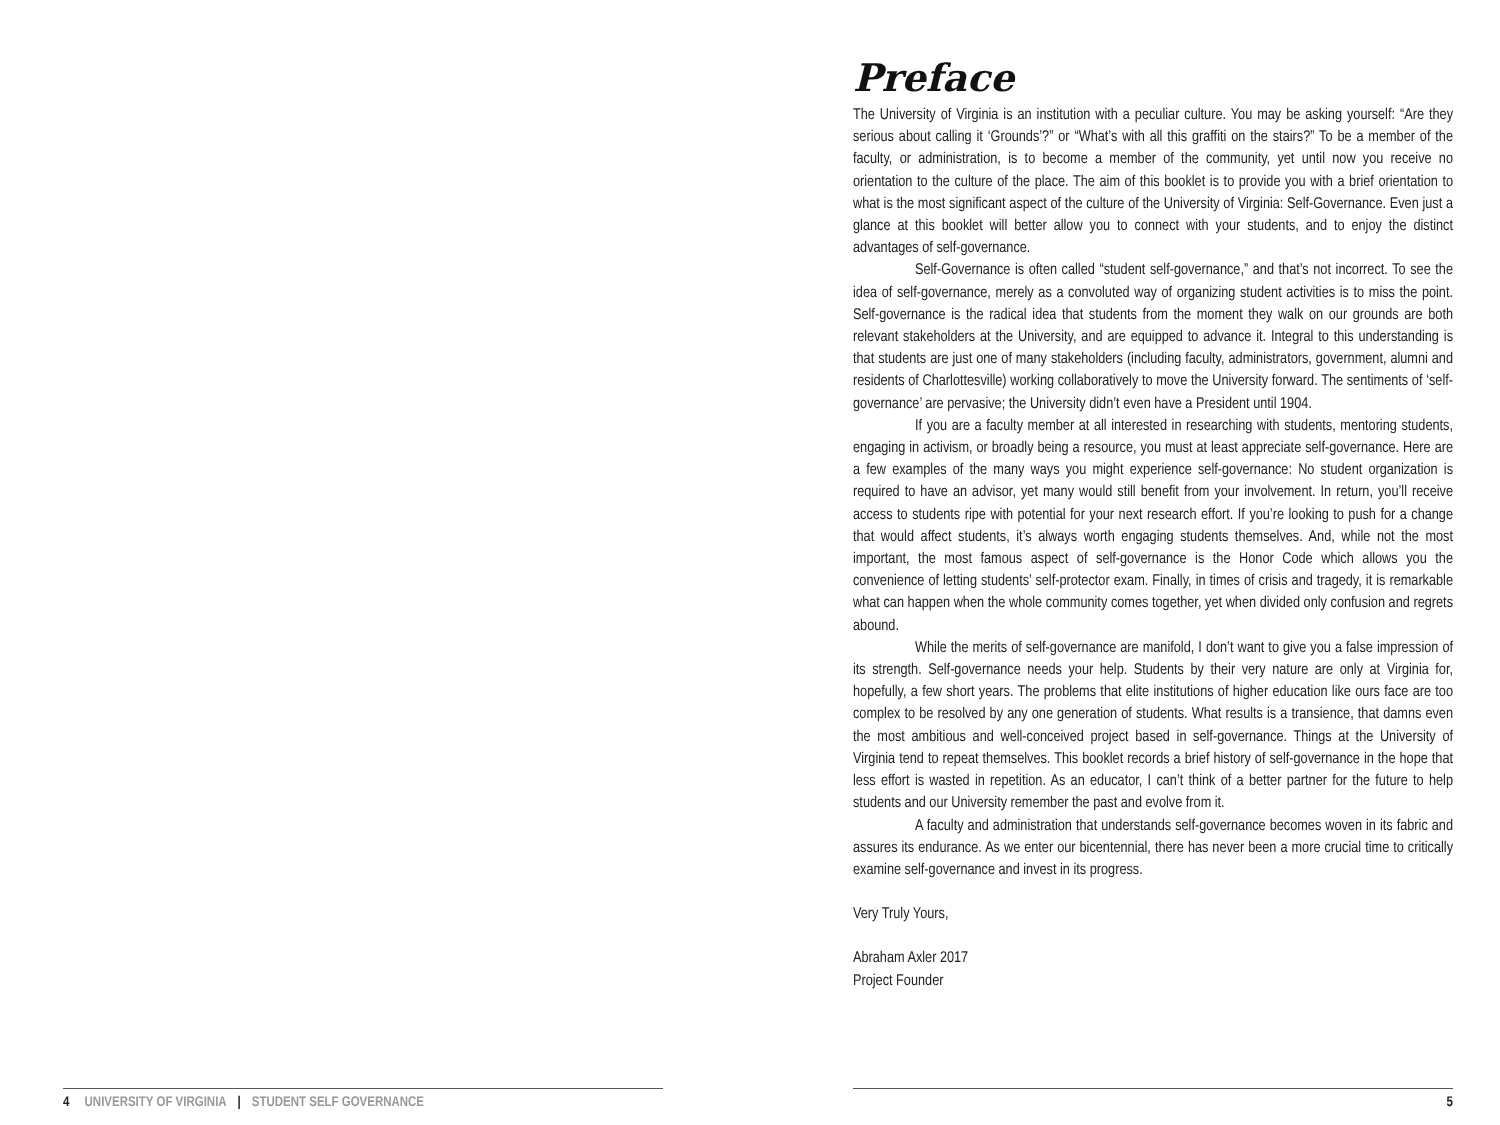4 UNIVERSITY OF VIRGINIA | STUDENT SELF GOVERNANCE
Preface
The University of Virginia is an institution with a peculiar culture. You may be asking yourself: “Are they serious about calling it ‘Grounds’?” or “What’s with all this graffiti on the stairs?” To be a member of the faculty, or administration, is to become a member of the community, yet until now you receive no orientation to the culture of the place. The aim of this booklet is to provide you with a brief orientation to what is the most significant aspect of the culture of the University of Virginia: Self-Governance. Even just a glance at this booklet will better allow you to connect with your students, and to enjoy the distinct advantages of self-governance.
Self-Governance is often called “student self-governance,” and that’s not incorrect. To see the idea of self-governance, merely as a convoluted way of organizing student activities is to miss the point. Self-governance is the radical idea that students from the moment they walk on our grounds are both relevant stakeholders at the University, and are equipped to advance it. Integral to this understanding is that students are just one of many stakeholders (including faculty, administrators, government, alumni and residents of Charlottesville) working collaboratively to move the University forward. The sentiments of ‘self-governance’ are pervasive; the University didn’t even have a President until 1904.
If you are a faculty member at all interested in researching with students, mentoring students, engaging in activism, or broadly being a resource, you must at least appreciate self-governance. Here are a few examples of the many ways you might experience self-governance: No student organization is required to have an advisor, yet many would still benefit from your involvement. In return, you’ll receive access to students ripe with potential for your next research effort. If you’re looking to push for a change that would affect students, it’s always worth engaging students themselves. And, while not the most important, the most famous aspect of self-governance is the Honor Code which allows you the convenience of letting students’ self-protector exam. Finally, in times of crisis and tragedy, it is remarkable what can happen when the whole community comes together, yet when divided only confusion and regrets abound.
While the merits of self-governance are manifold, I don’t want to give you a false impression of its strength. Self-governance needs your help. Students by their very nature are only at Virginia for, hopefully, a few short years. The problems that elite institutions of higher education like ours face are too complex to be resolved by any one generation of students. What results is a transience, that damns even the most ambitious and well-conceived project based in self-governance. Things at the University of Virginia tend to repeat themselves. This booklet records a brief history of self-governance in the hope that less effort is wasted in repetition. As an educator, I can’t think of a better partner for the future to help students and our University remember the past and evolve from it.
A faculty and administration that understands self-governance becomes woven in its fabric and assures its endurance. As we enter our bicentennial, there has never been a more crucial time to critically examine self-governance and invest in its progress.
Very Truly Yours,
Abraham Axler 2017
Project Founder
5